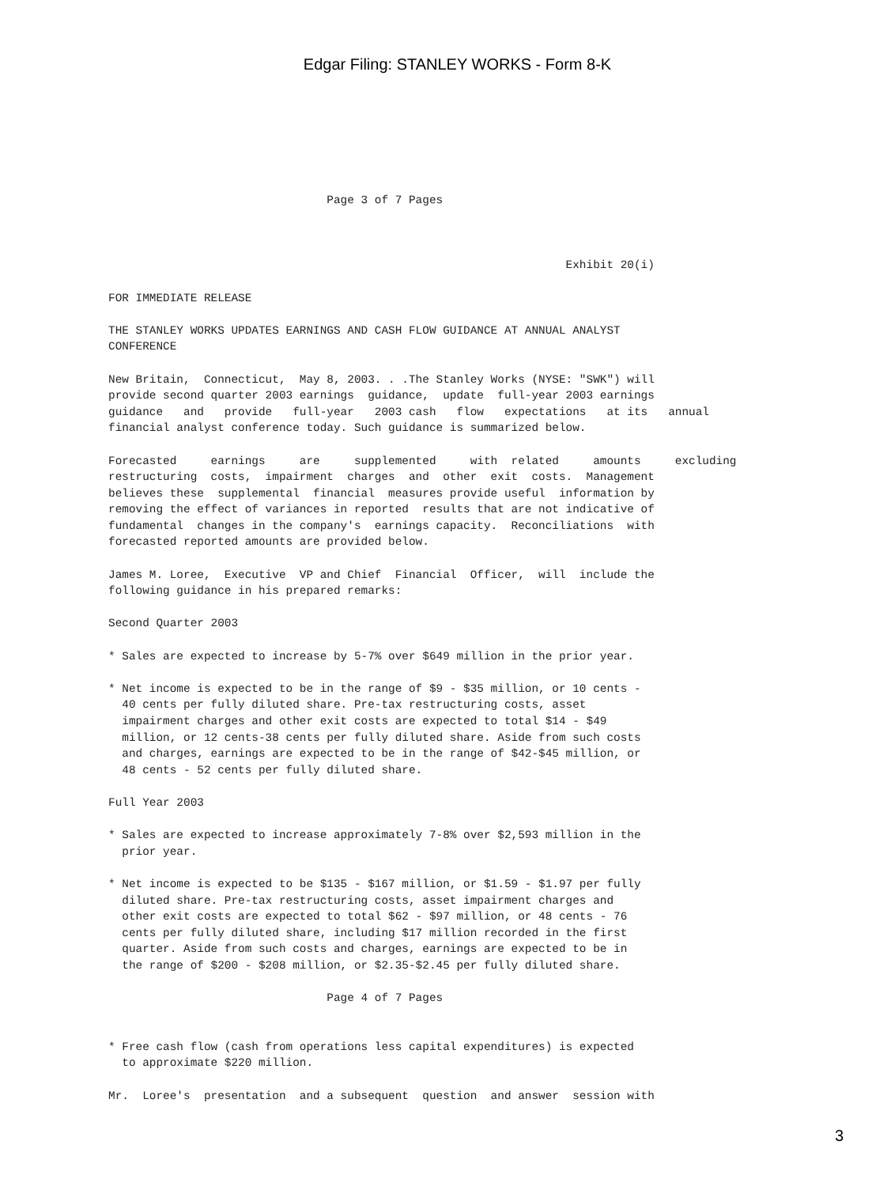Edgar Filing: STANLEY WORKS - Form 8-K
                                Page 3 of 7 Pages



                                                                   Exhibit 20(i)

FOR IMMEDIATE RELEASE

THE STANLEY WORKS UPDATES EARNINGS AND CASH FLOW GUIDANCE AT ANNUAL ANALYST
CONFERENCE

New Britain,  Connecticut,  May 8, 2003. . .The Stanley Works (NYSE: "SWK") will
provide second quarter 2003 earnings  guidance,  update  full-year 2003 earnings
guidance   and   provide   full-year   2003 cash   flow   expectations   at its   annual
financial analyst conference today. Such guidance is summarized below.

Forecasted     earnings     are     supplemented     with  related     amounts     excluding
restructuring  costs,  impairment  charges  and  other  exit  costs.  Management
believes these  supplemental  financial  measures provide useful  information by
removing the effect of variances in reported  results that are not indicative of
fundamental  changes in the company's  earnings capacity.  Reconciliations  with
forecasted reported amounts are provided below.

James M. Loree,  Executive  VP and Chief  Financial  Officer,  will  include the
following guidance in his prepared remarks:

Second Quarter 2003

* Sales are expected to increase by 5-7% over $649 million in the prior year.

* Net income is expected to be in the range of $9 - $35 million, or 10 cents -
  40 cents per fully diluted share. Pre-tax restructuring costs, asset
  impairment charges and other exit costs are expected to total $14 - $49
  million, or 12 cents-38 cents per fully diluted share. Aside from such costs
  and charges, earnings are expected to be in the range of $42-$45 million, or
  48 cents - 52 cents per fully diluted share.

Full Year 2003

* Sales are expected to increase approximately 7-8% over $2,593 million in the
  prior year.

* Net income is expected to be $135 - $167 million, or $1.59 - $1.97 per fully
  diluted share. Pre-tax restructuring costs, asset impairment charges and
  other exit costs are expected to total $62 - $97 million, or 48 cents - 76
  cents per fully diluted share, including $17 million recorded in the first
  quarter. Aside from such costs and charges, earnings are expected to be in
  the range of $200 - $208 million, or $2.35-$2.45 per fully diluted share.

                                Page 4 of 7 Pages


* Free cash flow (cash from operations less capital expenditures) is expected
  to approximate $220 million.

Mr.  Loree's  presentation  and a subsequent  question  and answer  session with
3